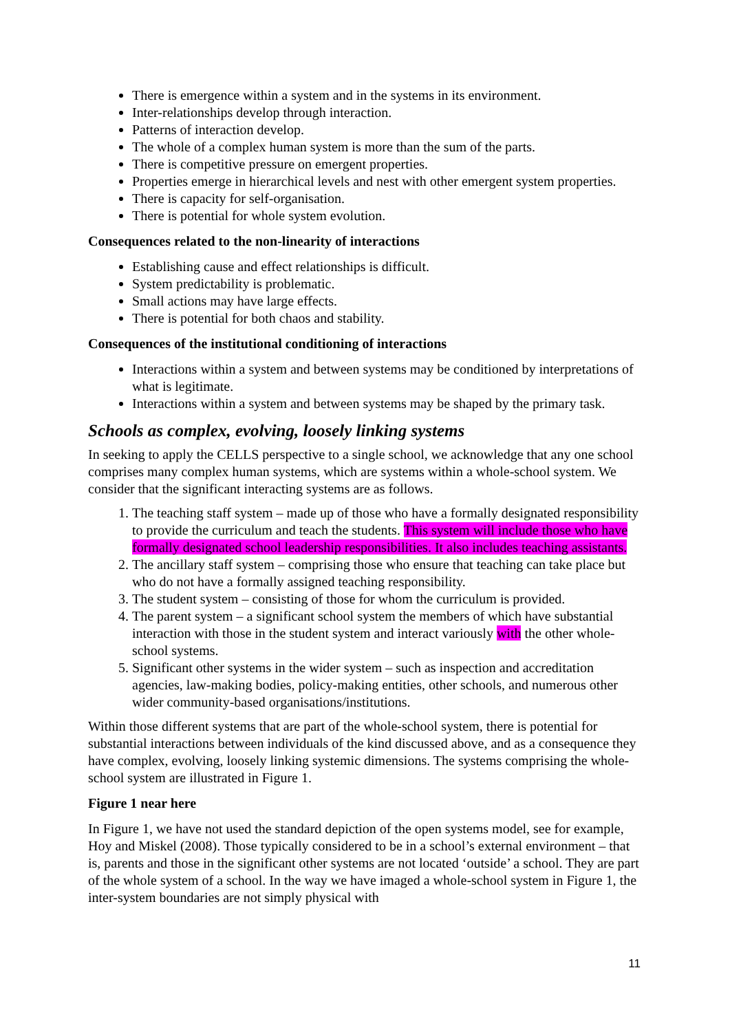There is emergence within a system and in the systems in its environment.
Inter-relationships develop through interaction.
Patterns of interaction develop.
The whole of a complex human system is more than the sum of the parts.
There is competitive pressure on emergent properties.
Properties emerge in hierarchical levels and nest with other emergent system properties.
There is capacity for self-organisation.
There is potential for whole system evolution.
Consequences related to the non-linearity of interactions
Establishing cause and effect relationships is difficult.
System predictability is problematic.
Small actions may have large effects.
There is potential for both chaos and stability.
Consequences of the institutional conditioning of interactions
Interactions within a system and between systems may be conditioned by interpretations of what is legitimate.
Interactions within a system and between systems may be shaped by the primary task.
Schools as complex, evolving, loosely linking systems
In seeking to apply the CELLS perspective to a single school, we acknowledge that any one school comprises many complex human systems, which are systems within a whole-school system. We consider that the significant interacting systems are as follows.
1. The teaching staff system – made up of those who have a formally designated responsibility to provide the curriculum and teach the students. This system will include those who have formally designated school leadership responsibilities. It also includes teaching assistants.
2. The ancillary staff system – comprising those who ensure that teaching can take place but who do not have a formally assigned teaching responsibility.
3. The student system – consisting of those for whom the curriculum is provided.
4. The parent system – a significant school system the members of which have substantial interaction with those in the student system and interact variously with the other whole-school systems.
5. Significant other systems in the wider system – such as inspection and accreditation agencies, law-making bodies, policy-making entities, other schools, and numerous other wider community-based organisations/institutions.
Within those different systems that are part of the whole-school system, there is potential for substantial interactions between individuals of the kind discussed above, and as a consequence they have complex, evolving, loosely linking systemic dimensions. The systems comprising the whole-school system are illustrated in Figure 1.
Figure 1 near here
In Figure 1, we have not used the standard depiction of the open systems model, see for example, Hoy and Miskel (2008). Those typically considered to be in a school’s external environment – that is, parents and those in the significant other systems are not located ‘outside’ a school. They are part of the whole system of a school. In the way we have imaged a whole-school system in Figure 1, the inter-system boundaries are not simply physical with
11